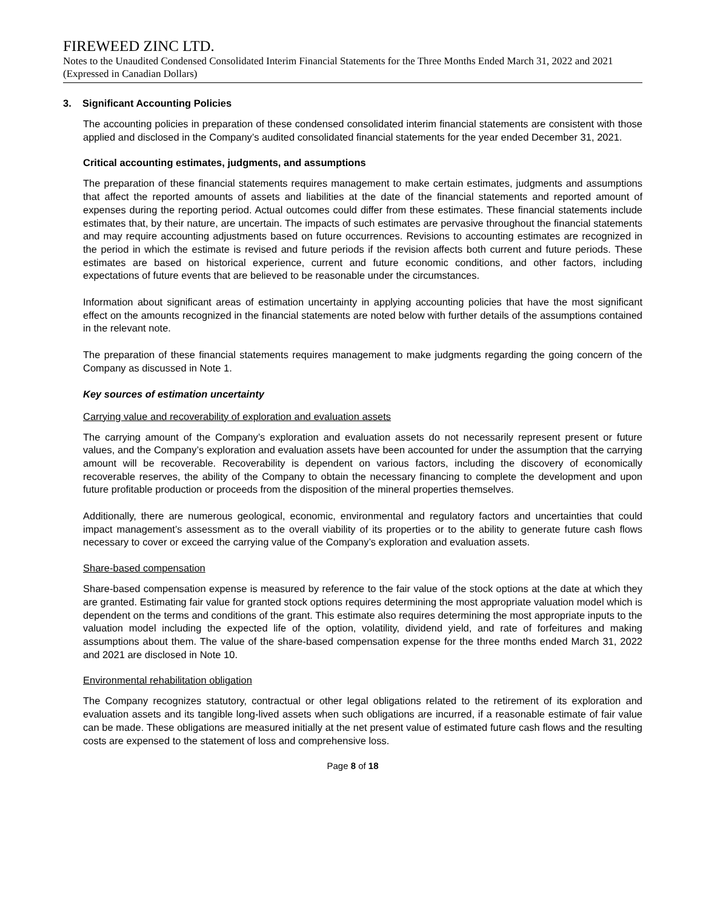FIREWEED ZINC LTD.
Notes to the Unaudited Condensed Consolidated Interim Financial Statements for the Three Months Ended March 31, 2022 and 2021 (Expressed in Canadian Dollars)
3. Significant Accounting Policies
The accounting policies in preparation of these condensed consolidated interim financial statements are consistent with those applied and disclosed in the Company’s audited consolidated financial statements for the year ended December 31, 2021.
Critical accounting estimates, judgments, and assumptions
The preparation of these financial statements requires management to make certain estimates, judgments and assumptions that affect the reported amounts of assets and liabilities at the date of the financial statements and reported amount of expenses during the reporting period. Actual outcomes could differ from these estimates. These financial statements include estimates that, by their nature, are uncertain. The impacts of such estimates are pervasive throughout the financial statements and may require accounting adjustments based on future occurrences. Revisions to accounting estimates are recognized in the period in which the estimate is revised and future periods if the revision affects both current and future periods. These estimates are based on historical experience, current and future economic conditions, and other factors, including expectations of future events that are believed to be reasonable under the circumstances.
Information about significant areas of estimation uncertainty in applying accounting policies that have the most significant effect on the amounts recognized in the financial statements are noted below with further details of the assumptions contained in the relevant note.
The preparation of these financial statements requires management to make judgments regarding the going concern of the Company as discussed in Note 1.
Key sources of estimation uncertainty
Carrying value and recoverability of exploration and evaluation assets
The carrying amount of the Company’s exploration and evaluation assets do not necessarily represent present or future values, and the Company’s exploration and evaluation assets have been accounted for under the assumption that the carrying amount will be recoverable. Recoverability is dependent on various factors, including the discovery of economically recoverable reserves, the ability of the Company to obtain the necessary financing to complete the development and upon future profitable production or proceeds from the disposition of the mineral properties themselves.
Additionally, there are numerous geological, economic, environmental and regulatory factors and uncertainties that could impact management’s assessment as to the overall viability of its properties or to the ability to generate future cash flows necessary to cover or exceed the carrying value of the Company’s exploration and evaluation assets.
Share-based compensation
Share-based compensation expense is measured by reference to the fair value of the stock options at the date at which they are granted. Estimating fair value for granted stock options requires determining the most appropriate valuation model which is dependent on the terms and conditions of the grant. This estimate also requires determining the most appropriate inputs to the valuation model including the expected life of the option, volatility, dividend yield, and rate of forfeitures and making assumptions about them. The value of the share-based compensation expense for the three months ended March 31, 2022 and 2021 are disclosed in Note 10.
Environmental rehabilitation obligation
The Company recognizes statutory, contractual or other legal obligations related to the retirement of its exploration and evaluation assets and its tangible long-lived assets when such obligations are incurred, if a reasonable estimate of fair value can be made. These obligations are measured initially at the net present value of estimated future cash flows and the resulting costs are expensed to the statement of loss and comprehensive loss.
Page 8 of 18